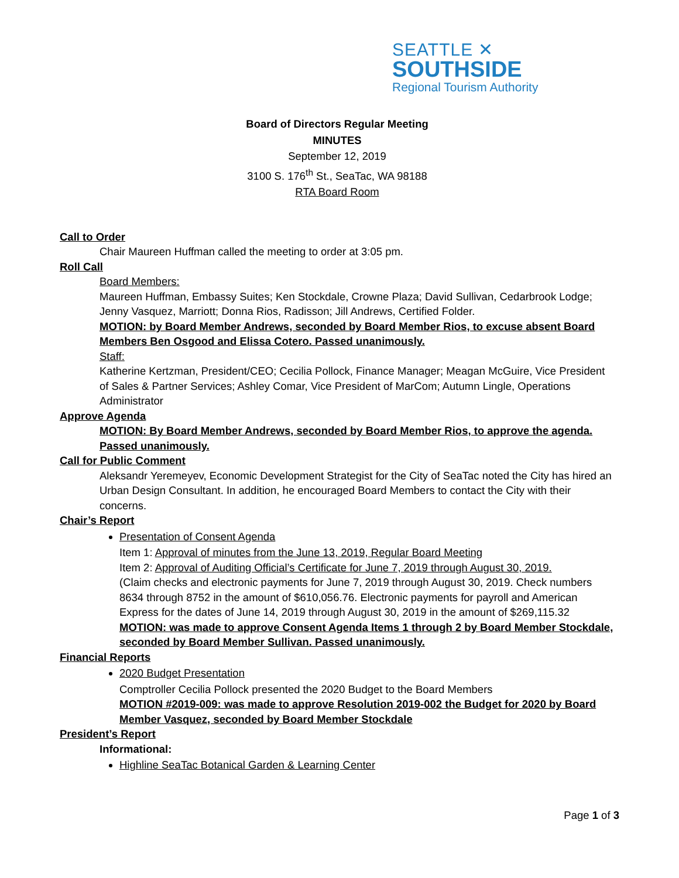SEATTLE ✕
SOUTHSIDE
Regional Tourism Authority
Board of Directors Regular Meeting
MINUTES
September 12, 2019
3100 S. 176<sup>th</sup> St., SeaTac, WA 98188
RTA Board Room
Call to Order
Chair Maureen Huffman called the meeting to order at 3:05 pm.
Roll Call
Board Members:
Maureen Huffman, Embassy Suites; Ken Stockdale, Crowne Plaza; David Sullivan, Cedarbrook Lodge; Jenny Vasquez, Marriott; Donna Rios, Radisson; Jill Andrews, Certified Folder.
MOTION: by Board Member Andrews, seconded by Board Member Rios, to excuse absent Board Members Ben Osgood and Elissa Cotero. Passed unanimously.
Staff:
Katherine Kertzman, President/CEO; Cecilia Pollock, Finance Manager; Meagan McGuire, Vice President of Sales & Partner Services; Ashley Comar, Vice President of MarCom; Autumn Lingle, Operations Administrator
Approve Agenda
MOTION: By Board Member Andrews, seconded by Board Member Rios, to approve the agenda. Passed unanimously.
Call for Public Comment
Aleksandr Yeremeyev, Economic Development Strategist for the City of SeaTac noted the City has hired an Urban Design Consultant. In addition, he encouraged Board Members to contact the City with their concerns.
Chair’s Report
Presentation of Consent Agenda
Item 1: Approval of minutes from the June 13, 2019, Regular Board Meeting
Item 2: Approval of Auditing Official’s Certificate for June 7, 2019 through August 30, 2019.
(Claim checks and electronic payments for June 7, 2019 through August 30, 2019. Check numbers 8634 through 8752 in the amount of $610,056.76. Electronic payments for payroll and American Express for the dates of June 14, 2019 through August 30, 2019 in the amount of $269,115.32
MOTION: was made to approve Consent Agenda Items 1 through 2 by Board Member Stockdale, seconded by Board Member Sullivan. Passed unanimously.
Financial Reports
2020 Budget Presentation
Comptroller Cecilia Pollock presented the 2020 Budget to the Board Members
MOTION #2019-009: was made to approve Resolution 2019-002 the Budget for 2020 by Board Member Vasquez, seconded by Board Member Stockdale
President’s Report
Informational:
Highline SeaTac Botanical Garden & Learning Center
Page 1 of 3